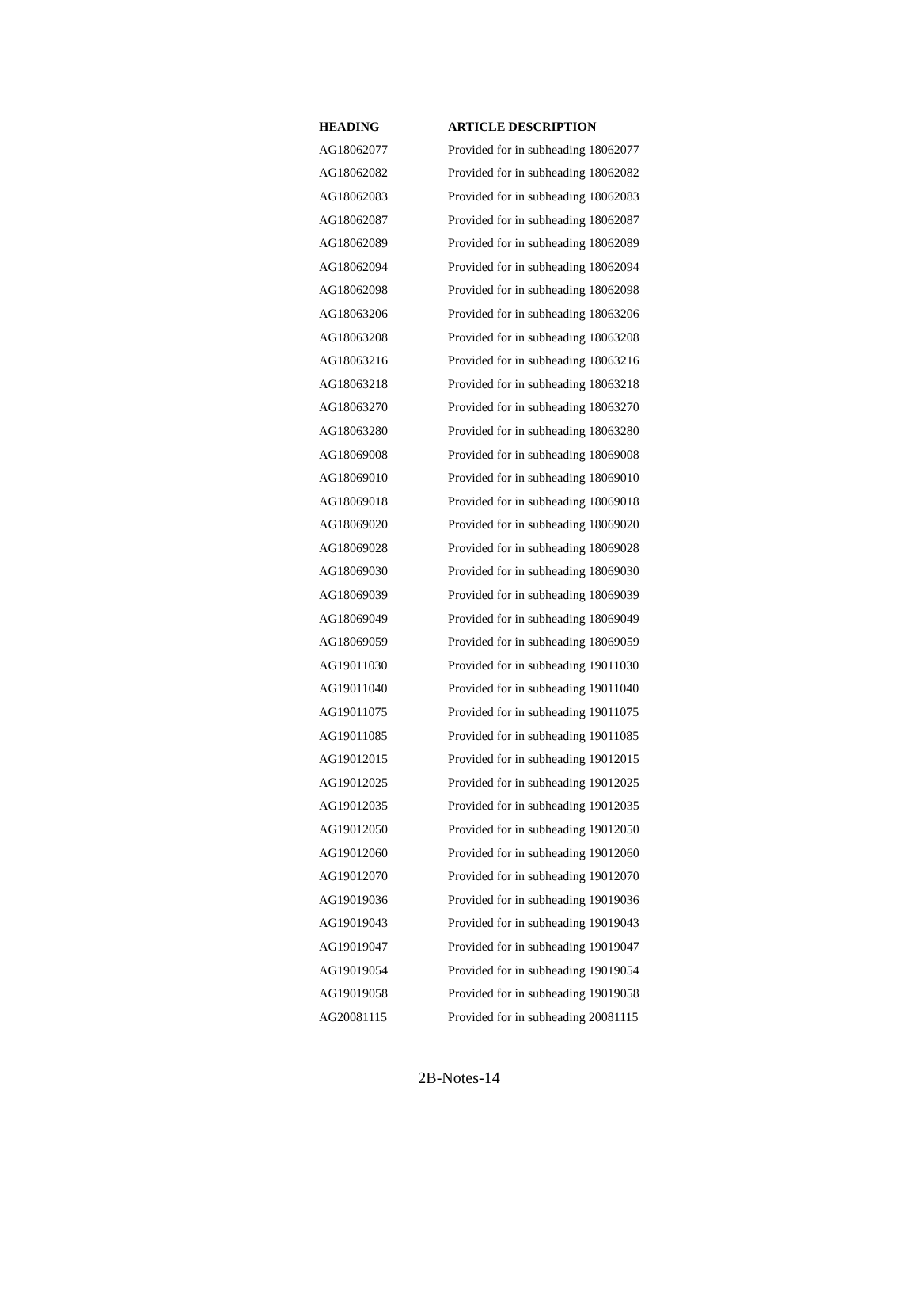| HEADING | ARTICLE DESCRIPTION |
| --- | --- |
| AG18062077 | Provided for in subheading 18062077 |
| AG18062082 | Provided for in subheading 18062082 |
| AG18062083 | Provided for in subheading 18062083 |
| AG18062087 | Provided for in subheading 18062087 |
| AG18062089 | Provided for in subheading 18062089 |
| AG18062094 | Provided for in subheading 18062094 |
| AG18062098 | Provided for in subheading 18062098 |
| AG18063206 | Provided for in subheading 18063206 |
| AG18063208 | Provided for in subheading 18063208 |
| AG18063216 | Provided for in subheading 18063216 |
| AG18063218 | Provided for in subheading 18063218 |
| AG18063270 | Provided for in subheading 18063270 |
| AG18063280 | Provided for in subheading 18063280 |
| AG18069008 | Provided for in subheading 18069008 |
| AG18069010 | Provided for in subheading 18069010 |
| AG18069018 | Provided for in subheading 18069018 |
| AG18069020 | Provided for in subheading 18069020 |
| AG18069028 | Provided for in subheading 18069028 |
| AG18069030 | Provided for in subheading 18069030 |
| AG18069039 | Provided for in subheading 18069039 |
| AG18069049 | Provided for in subheading 18069049 |
| AG18069059 | Provided for in subheading 18069059 |
| AG19011030 | Provided for in subheading 19011030 |
| AG19011040 | Provided for in subheading 19011040 |
| AG19011075 | Provided for in subheading 19011075 |
| AG19011085 | Provided for in subheading 19011085 |
| AG19012015 | Provided for in subheading 19012015 |
| AG19012025 | Provided for in subheading 19012025 |
| AG19012035 | Provided for in subheading 19012035 |
| AG19012050 | Provided for in subheading 19012050 |
| AG19012060 | Provided for in subheading 19012060 |
| AG19012070 | Provided for in subheading 19012070 |
| AG19019036 | Provided for in subheading 19019036 |
| AG19019043 | Provided for in subheading 19019043 |
| AG19019047 | Provided for in subheading 19019047 |
| AG19019054 | Provided for in subheading 19019054 |
| AG19019058 | Provided for in subheading 19019058 |
| AG20081115 | Provided for in subheading 20081115 |
2B-Notes-14